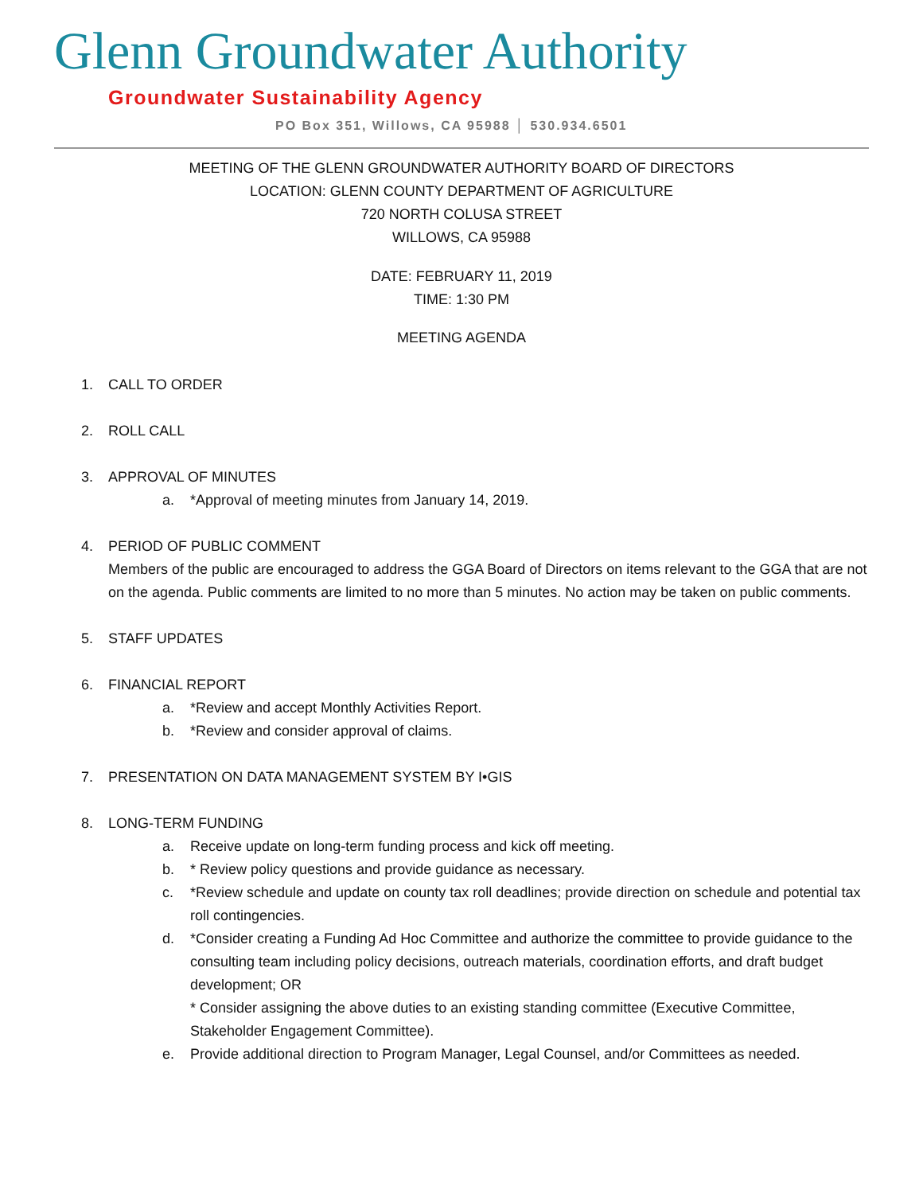Glenn Groundwater Authority
Groundwater Sustainability Agency
PO Box 351, Willows, CA 95988 │ 530.934.6501
MEETING OF THE GLENN GROUNDWATER AUTHORITY BOARD OF DIRECTORS
LOCATION: GLENN COUNTY DEPARTMENT OF AGRICULTURE
720 NORTH COLUSA STREET
WILLOWS, CA 95988
DATE: FEBRUARY 11, 2019
TIME: 1:30 PM
MEETING AGENDA
1. CALL TO ORDER
2. ROLL CALL
3. APPROVAL OF MINUTES
a. *Approval of meeting minutes from January 14, 2019.
4. PERIOD OF PUBLIC COMMENT
Members of the public are encouraged to address the GGA Board of Directors on items relevant to the GGA that are not on the agenda. Public comments are limited to no more than 5 minutes. No action may be taken on public comments.
5. STAFF UPDATES
6. FINANCIAL REPORT
a. *Review and accept Monthly Activities Report.
b. *Review and consider approval of claims.
7. PRESENTATION ON DATA MANAGEMENT SYSTEM BY I•GIS
8. LONG-TERM FUNDING
a. Receive update on long-term funding process and kick off meeting.
b. * Review policy questions and provide guidance as necessary.
c. *Review schedule and update on county tax roll deadlines; provide direction on schedule and potential tax roll contingencies.
d. *Consider creating a Funding Ad Hoc Committee and authorize the committee to provide guidance to the consulting team including policy decisions, outreach materials, coordination efforts, and draft budget development; OR
* Consider assigning the above duties to an existing standing committee (Executive Committee, Stakeholder Engagement Committee).
e. Provide additional direction to Program Manager, Legal Counsel, and/or Committees as needed.